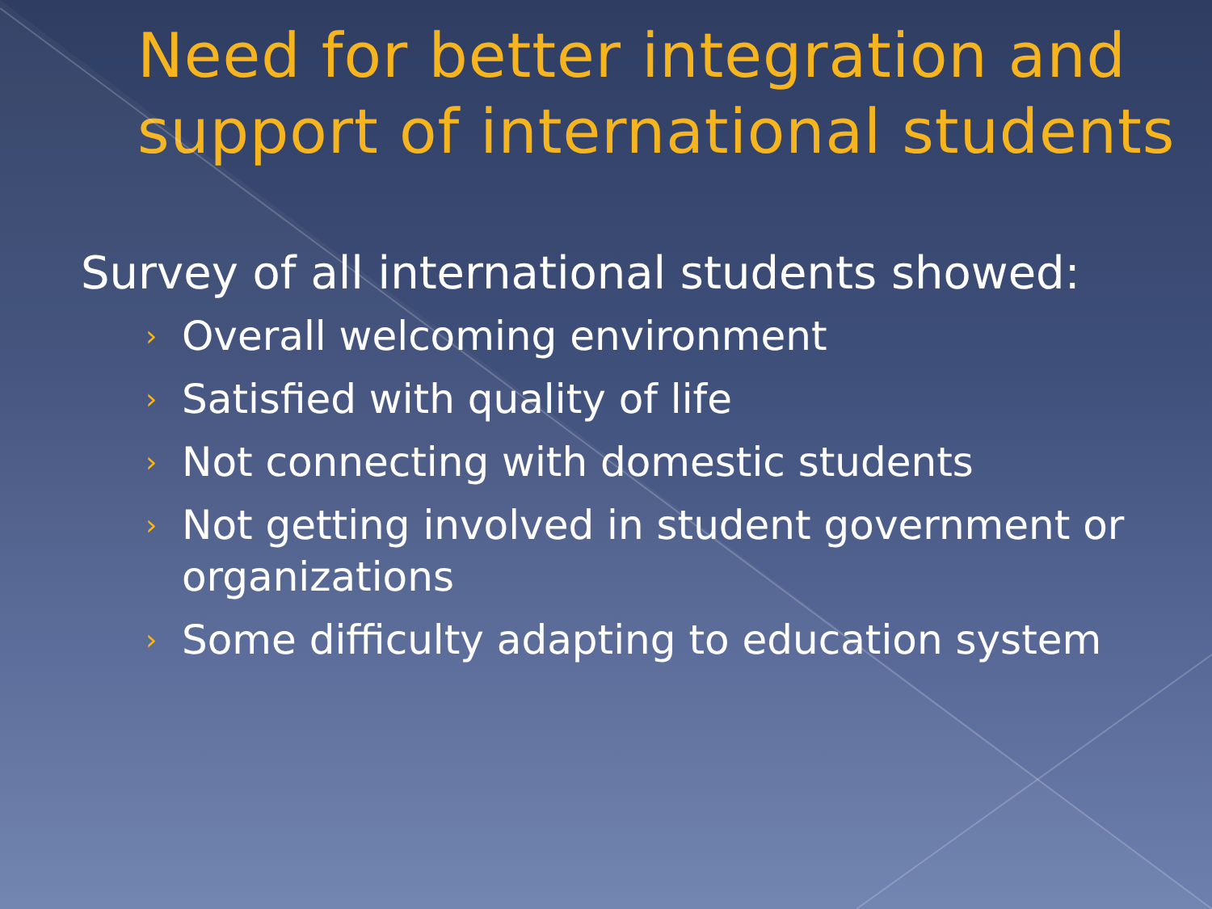Need for better integration and support of international students
Survey of all international students showed:
› Overall welcoming environment
› Satisfied with quality of life
› Not connecting with domestic students
› Not getting involved in student government or organizations
› Some difficulty adapting to education system